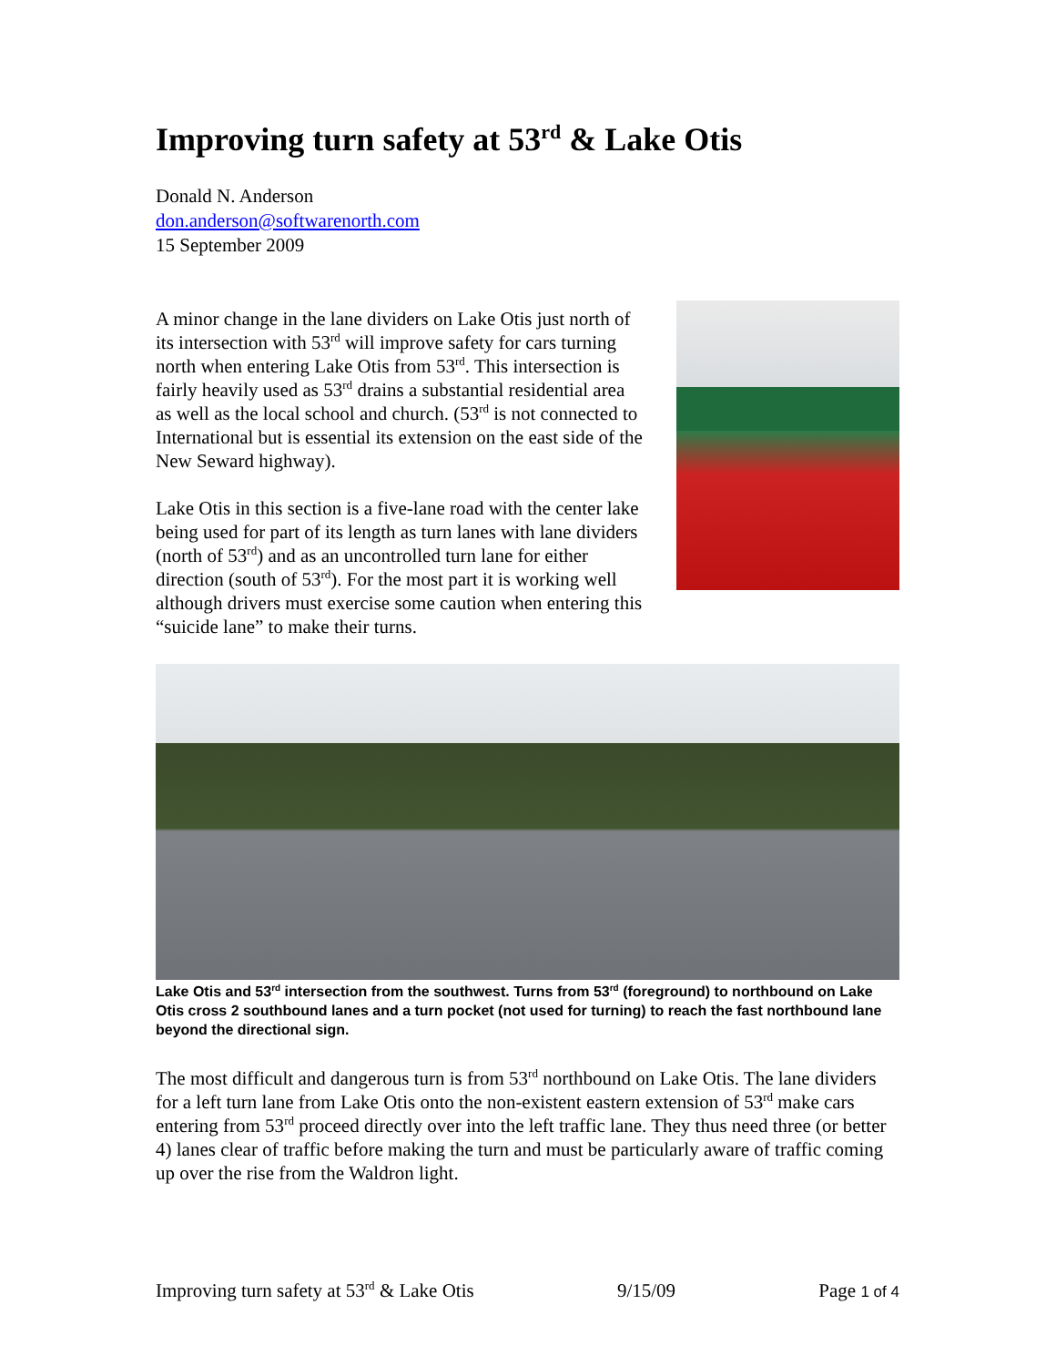Improving turn safety at 53<sup>rd</sup> & Lake Otis
Donald N. Anderson
don.anderson@softwarenorth.com
15 September 2009
A minor change in the lane dividers on Lake Otis just north of its intersection with 53<sup>rd</sup> will improve safety for cars turning north when entering Lake Otis from 53<sup>rd</sup>. This intersection is fairly heavily used as 53<sup>rd</sup> drains a substantial residential area as well as the local school and church. (53<sup>rd</sup> is not connected to International but is essential its extension on the east side of the New Seward highway).
Lake Otis in this section is a five-lane road with the center lake being used for part of its length as turn lanes with lane dividers (north of 53<sup>rd</sup>) and as an uncontrolled turn lane for either direction (south of 53<sup>rd</sup>). For the most part it is working well although drivers must exercise some caution when entering this “suicide lane” to make their turns.
Lake Otis and 53<sup>rd</sup> intersection from the southwest. Turns from 53<sup>rd</sup> (foreground) to northbound on Lake Otis cross 2 southbound lanes and a turn pocket (not used for turning) to reach the fast northbound lane beyond the directional sign.
The most difficult and dangerous turn is from 53<sup>rd</sup> northbound on Lake Otis. The lane dividers for a left turn lane from Lake Otis onto the non-existent eastern extension of 53<sup>rd</sup> make cars entering from 53<sup>rd</sup> proceed directly over into the left traffic lane. They thus need three (or better 4) lanes clear of traffic before making the turn and must be particularly aware of traffic coming up over the rise from the Waldron light.
Improving turn safety at 53<sup>rd</sup> & Lake Otis 9/15/09 Page 1 of 4